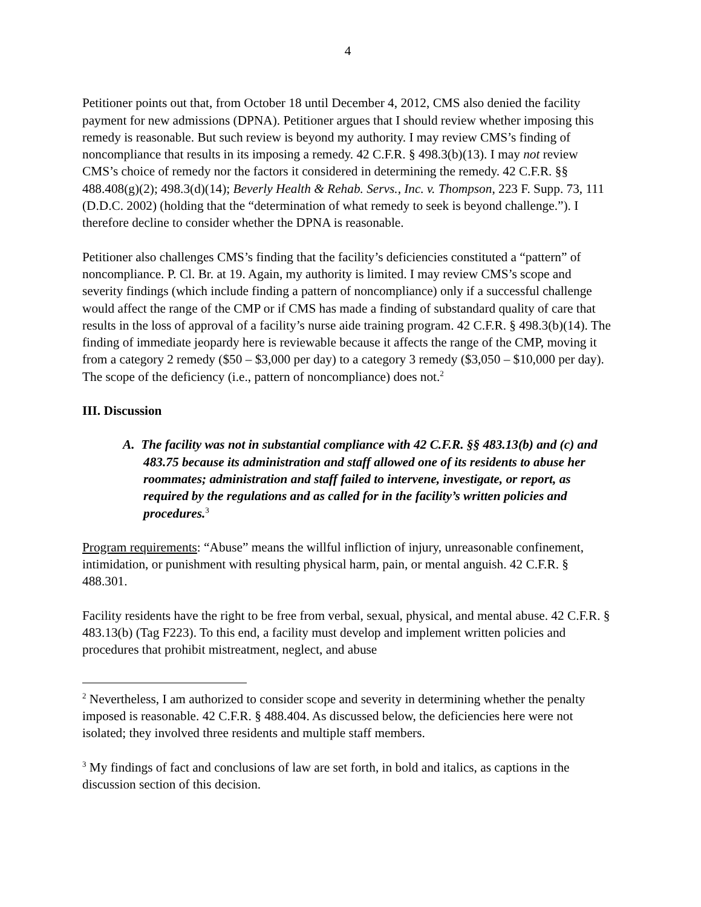4
Petitioner points out that, from October 18 until December 4, 2012, CMS also denied the facility payment for new admissions (DPNA). Petitioner argues that I should review whether imposing this remedy is reasonable. But such review is beyond my authority. I may review CMS’s finding of noncompliance that results in its imposing a remedy. 42 C.F.R. § 498.3(b)(13). I may not review CMS’s choice of remedy nor the factors it considered in determining the remedy. 42 C.F.R. §§ 488.408(g)(2); 498.3(d)(14); Beverly Health & Rehab. Servs., Inc. v. Thompson, 223 F. Supp. 73, 111 (D.D.C. 2002) (holding that the “determination of what remedy to seek is beyond challenge.”). I therefore decline to consider whether the DPNA is reasonable.
Petitioner also challenges CMS’s finding that the facility’s deficiencies constituted a “pattern” of noncompliance. P. Cl. Br. at 19. Again, my authority is limited. I may review CMS’s scope and severity findings (which include finding a pattern of noncompliance) only if a successful challenge would affect the range of the CMP or if CMS has made a finding of substandard quality of care that results in the loss of approval of a facility’s nurse aide training program. 42 C.F.R. § 498.3(b)(14). The finding of immediate jeopardy here is reviewable because it affects the range of the CMP, moving it from a category 2 remedy ($50 – $3,000 per day) to a category 3 remedy ($3,050 – $10,000 per day). The scope of the deficiency (i.e., pattern of noncompliance) does not.<sup>2</sup>
III. Discussion
A. The facility was not in substantial compliance with 42 C.F.R. §§ 483.13(b) and (c) and 483.75 because its administration and staff allowed one of its residents to abuse her roommates; administration and staff failed to intervene, investigate, or report, as required by the regulations and as called for in the facility’s written policies and procedures.<sup>3</sup>
Program requirements: “Abuse” means the willful infliction of injury, unreasonable confinement, intimidation, or punishment with resulting physical harm, pain, or mental anguish. 42 C.F.R. § 488.301.
Facility residents have the right to be free from verbal, sexual, physical, and mental abuse. 42 C.F.R. § 483.13(b) (Tag F223). To this end, a facility must develop and implement written policies and procedures that prohibit mistreatment, neglect, and abuse
<sup>2</sup> Nevertheless, I am authorized to consider scope and severity in determining whether the penalty imposed is reasonable. 42 C.F.R. § 488.404. As discussed below, the deficiencies here were not isolated; they involved three residents and multiple staff members.
<sup>3</sup> My findings of fact and conclusions of law are set forth, in bold and italics, as captions in the discussion section of this decision.